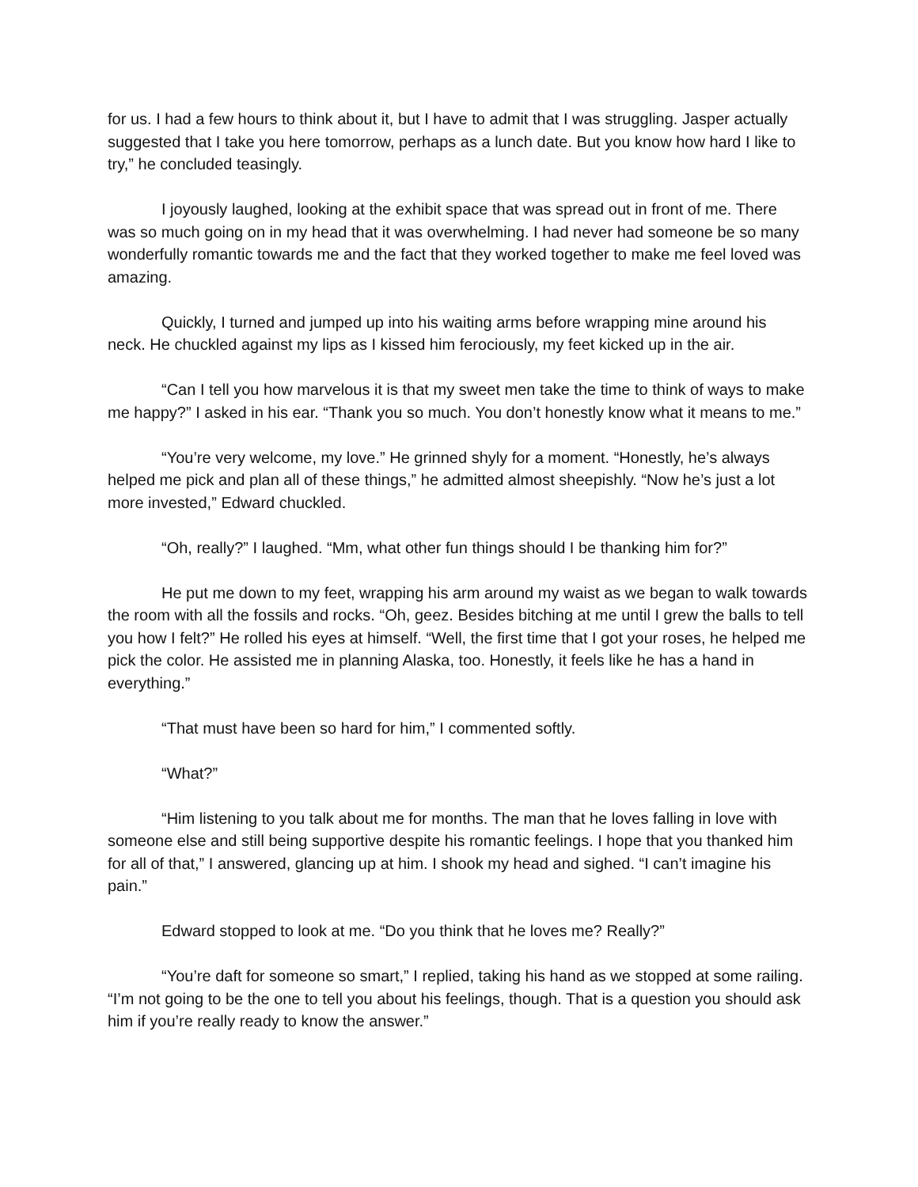for us. I had a few hours to think about it, but I have to admit that I was struggling. Jasper actually suggested that I take you here tomorrow, perhaps as a lunch date. But you know how hard I like to try,” he concluded teasingly.
I joyously laughed, looking at the exhibit space that was spread out in front of me. There was so much going on in my head that it was overwhelming. I had never had someone be so many wonderfully romantic towards me and the fact that they worked together to make me feel loved was amazing.
Quickly, I turned and jumped up into his waiting arms before wrapping mine around his neck. He chuckled against my lips as I kissed him ferociously, my feet kicked up in the air.
“Can I tell you how marvelous it is that my sweet men take the time to think of ways to make me happy?” I asked in his ear. “Thank you so much. You don’t honestly know what it means to me.”
“You’re very welcome, my love.” He grinned shyly for a moment. “Honestly, he’s always helped me pick and plan all of these things,” he admitted almost sheepishly. “Now he’s just a lot more invested,” Edward chuckled.
“Oh, really?” I laughed. “Mm, what other fun things should I be thanking him for?”
He put me down to my feet, wrapping his arm around my waist as we began to walk towards the room with all the fossils and rocks. “Oh, geez. Besides bitching at me until I grew the balls to tell you how I felt?” He rolled his eyes at himself. “Well, the first time that I got your roses, he helped me pick the color. He assisted me in planning Alaska, too. Honestly, it feels like he has a hand in everything.”
“That must have been so hard for him,” I commented softly.
“What?”
“Him listening to you talk about me for months. The man that he loves falling in love with someone else and still being supportive despite his romantic feelings. I hope that you thanked him for all of that,” I answered, glancing up at him. I shook my head and sighed. “I can’t imagine his pain.”
Edward stopped to look at me. “Do you think that he loves me? Really?”
“You’re daft for someone so smart,” I replied, taking his hand as we stopped at some railing. “I’m not going to be the one to tell you about his feelings, though. That is a question you should ask him if you’re really ready to know the answer.”